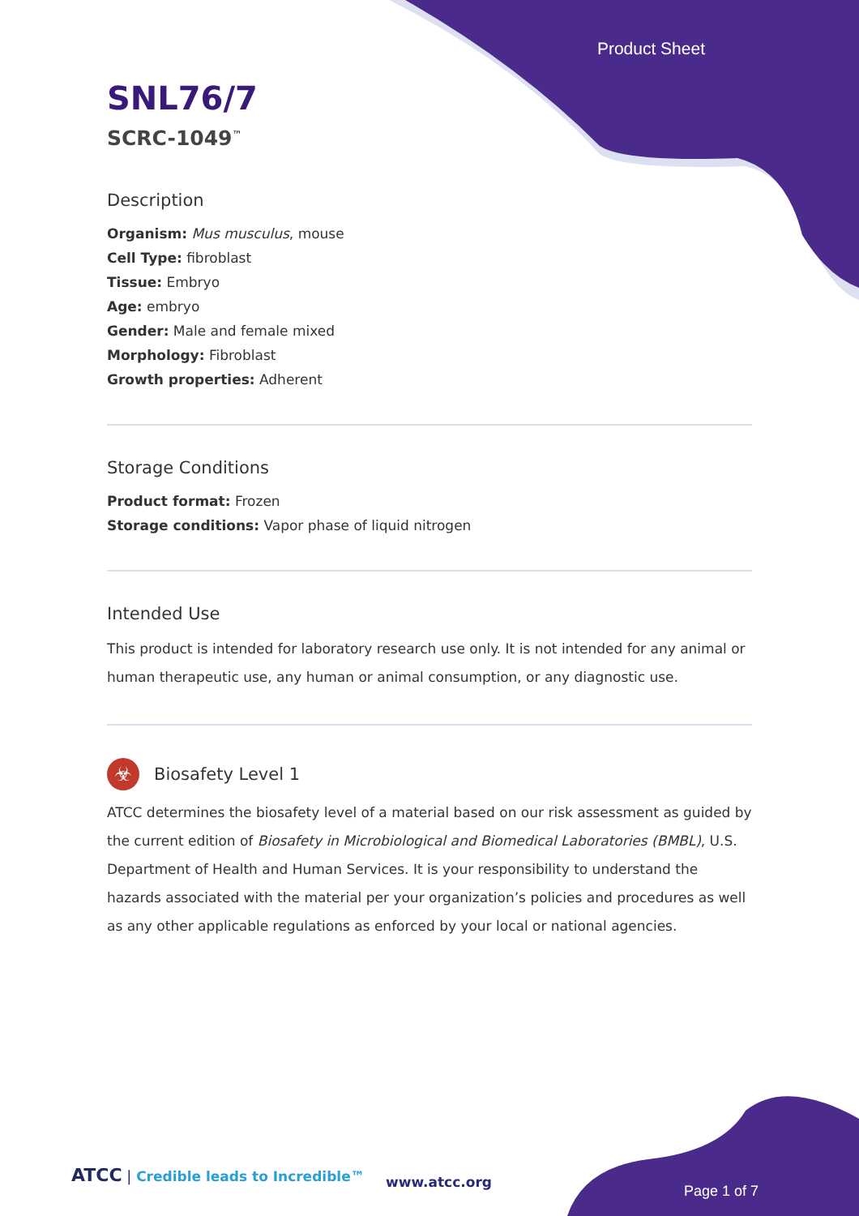Product Sheet
SNL76/7
SCRC-1049<sup>™</sup>
Description
Organism: Mus musculus, mouse
Cell Type: fibroblast
Tissue: Embryo
Age: embryo
Gender: Male and female mixed
Morphology: Fibroblast
Growth properties: Adherent
Storage Conditions
Product format: Frozen
Storage conditions: Vapor phase of liquid nitrogen
Intended Use
This product is intended for laboratory research use only. It is not intended for any animal or human therapeutic use, any human or animal consumption, or any diagnostic use.
☣
Biosafety Level 1
ATCC determines the biosafety level of a material based on our risk assessment as guided by the current edition of Biosafety in Microbiological and Biomedical Laboratories (BMBL), U.S. Department of Health and Human Services. It is your responsibility to understand the hazards associated with the material per your organization’s policies and procedures as well as any other applicable regulations as enforced by your local or national agencies.
ATCC | Credible leads to Incredible™
www.atcc.org
Page 1 of 7